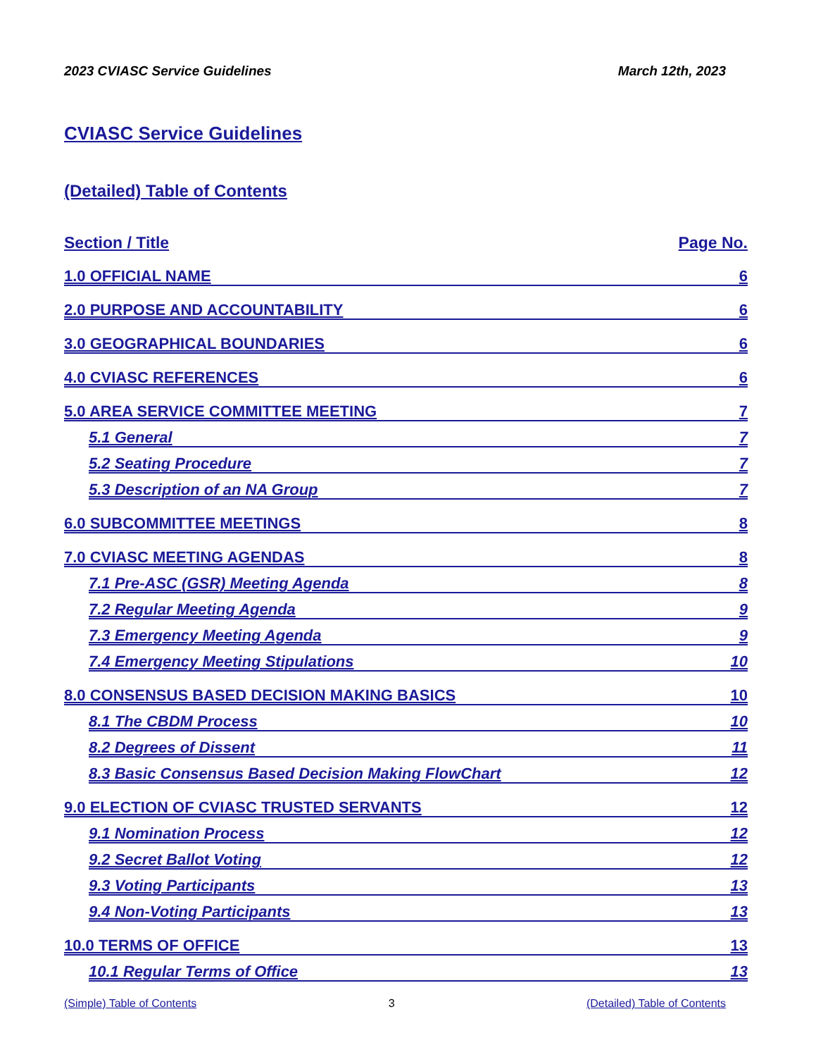2023 CVIASC Service Guidelines March 12th, 2023
CVIASC Service Guidelines
(Detailed) Table of Contents
Section / Title Page No.
1.0 OFFICIAL NAME 6
2.0 PURPOSE AND ACCOUNTABILITY 6
3.0 GEOGRAPHICAL BOUNDARIES 6
4.0 CVIASC REFERENCES 6
5.0 AREA SERVICE COMMITTEE MEETING 7
5.1 General 7
5.2 Seating Procedure 7
5.3 Description of an NA Group 7
6.0 SUBCOMMITTEE MEETINGS 8
7.0 CVIASC MEETING AGENDAS 8
7.1 Pre-ASC (GSR) Meeting Agenda 8
7.2 Regular Meeting Agenda 9
7.3 Emergency Meeting Agenda 9
7.4 Emergency Meeting Stipulations 10
8.0 CONSENSUS BASED DECISION MAKING BASICS 10
8.1 The CBDM Process 10
8.2 Degrees of Dissent 11
8.3 Basic Consensus Based Decision Making FlowChart 12
9.0 ELECTION OF CVIASC TRUSTED SERVANTS 12
9.1 Nomination Process 12
9.2 Secret Ballot Voting 12
9.3 Voting Participants 13
9.4 Non-Voting Participants 13
10.0 TERMS OF OFFICE 13
10.1 Regular Terms of Office 13
(Simple) Table of Contents 3 (Detailed) Table of Contents